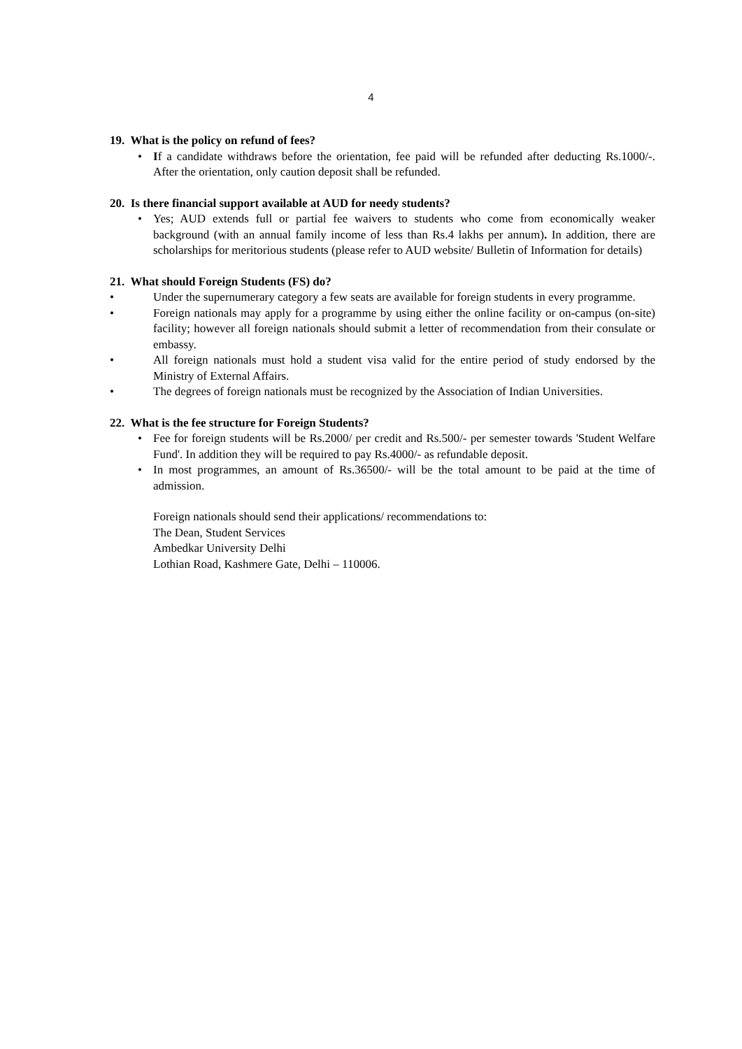4
19. What is the policy on refund of fees?
• If a candidate withdraws before the orientation, fee paid will be refunded after deducting Rs.1000/-. After the orientation, only caution deposit shall be refunded.
20. Is there financial support available at AUD for needy students?
• Yes; AUD extends full or partial fee waivers to students who come from economically weaker background (with an annual family income of less than Rs.4 lakhs per annum). In addition, there are scholarships for meritorious students (please refer to AUD website/ Bulletin of Information for details)
21. What should Foreign Students (FS) do?
• Under the supernumerary category a few seats are available for foreign students in every programme.
• Foreign nationals may apply for a programme by using either the online facility or on-campus (on-site) facility; however all foreign nationals should submit a letter of recommendation from their consulate or embassy.
• All foreign nationals must hold a student visa valid for the entire period of study endorsed by the Ministry of External Affairs.
• The degrees of foreign nationals must be recognized by the Association of Indian Universities.
22. What is the fee structure for Foreign Students?
• Fee for foreign students will be Rs.2000/ per credit and Rs.500/- per semester towards 'Student Welfare Fund'. In addition they will be required to pay Rs.4000/- as refundable deposit.
• In most programmes, an amount of Rs.36500/- will be the total amount to be paid at the time of admission.
Foreign nationals should send their applications/ recommendations to:
The Dean, Student Services
Ambedkar University Delhi
Lothian Road, Kashmere Gate, Delhi – 110006.